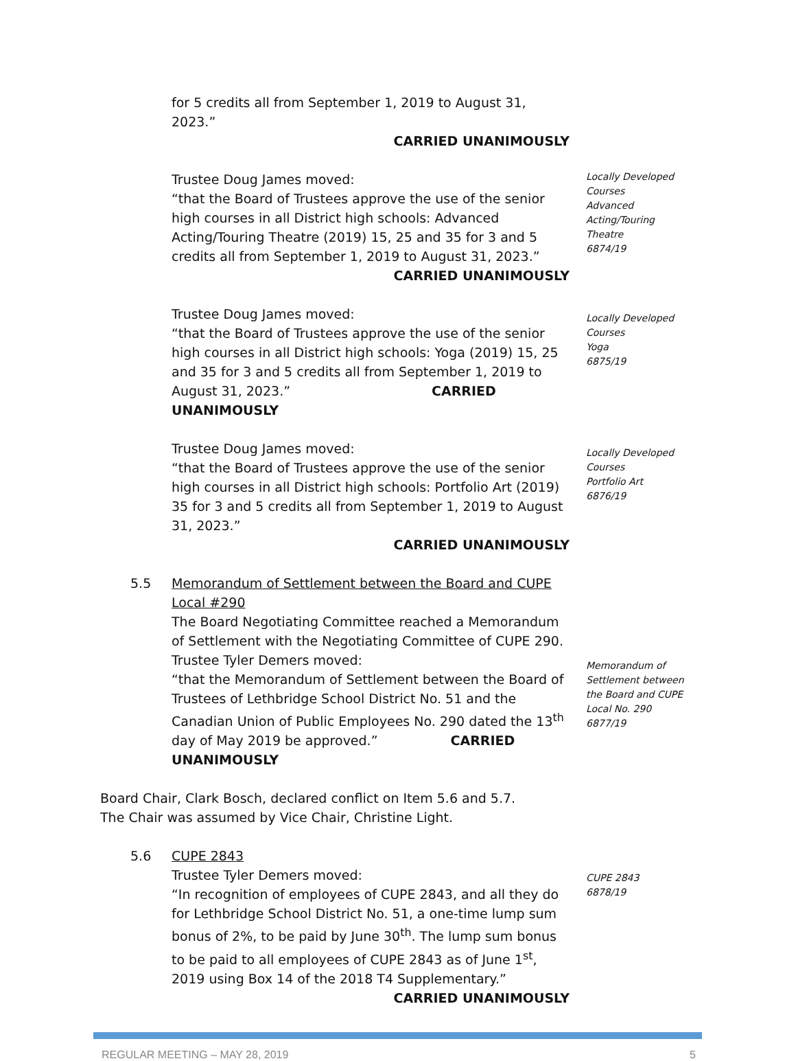for 5 credits all from September 1, 2019 to August 31, 2023.”
CARRIED UNANIMOUSLY
Trustee Doug James moved:
“that the Board of Trustees approve the use of the senior high courses in all District high schools: Advanced Acting/Touring Theatre (2019) 15, 25 and 35 for 3 and 5 credits all from September 1, 2019 to August 31, 2023.”
CARRIED UNANIMOUSLY
Locally Developed Courses
Advanced Acting/Touring Theatre
6874/19
Trustee Doug James moved:
“that the Board of Trustees approve the use of the senior high courses in all District high schools: Yoga (2019) 15, 25 and 35 for 3 and 5 credits all from September 1, 2019 to August 31, 2023.” CARRIED UNANIMOUSLY
Locally Developed Courses
Yoga
6875/19
Trustee Doug James moved:
“that the Board of Trustees approve the use of the senior high courses in all District high schools: Portfolio Art (2019) 35 for 3 and 5 credits all from September 1, 2019 to August 31, 2023.”
CARRIED UNANIMOUSLY
Locally Developed Courses
Portfolio Art
6876/19
5.5 Memorandum of Settlement between the Board and CUPE Local #290
The Board Negotiating Committee reached a Memorandum of Settlement with the Negotiating Committee of CUPE 290.
Trustee Tyler Demers moved:
“that the Memorandum of Settlement between the Board of Trustees of Lethbridge School District No. 51 and the Canadian Union of Public Employees No. 290 dated the 13<sup>th</sup> day of May 2019 be approved.” CARRIED UNANIMOUSLY
Memorandum of Settlement between the Board and CUPE Local No. 290
6877/19
Board Chair, Clark Bosch, declared conflict on Item 5.6 and 5.7.
The Chair was assumed by Vice Chair, Christine Light.
5.6 CUPE 2843
Trustee Tyler Demers moved:
“In recognition of employees of CUPE 2843, and all they do for Lethbridge School District No. 51, a one-time lump sum bonus of 2%, to be paid by June 30<sup>th</sup>. The lump sum bonus to be paid to all employees of CUPE 2843 as of June 1<sup>st</sup>, 2019 using Box 14 of the 2018 T4 Supplementary.”
CARRIED UNANIMOUSLY
CUPE 2843
6878/19
REGULAR MEETING – MAY 28, 2019 5